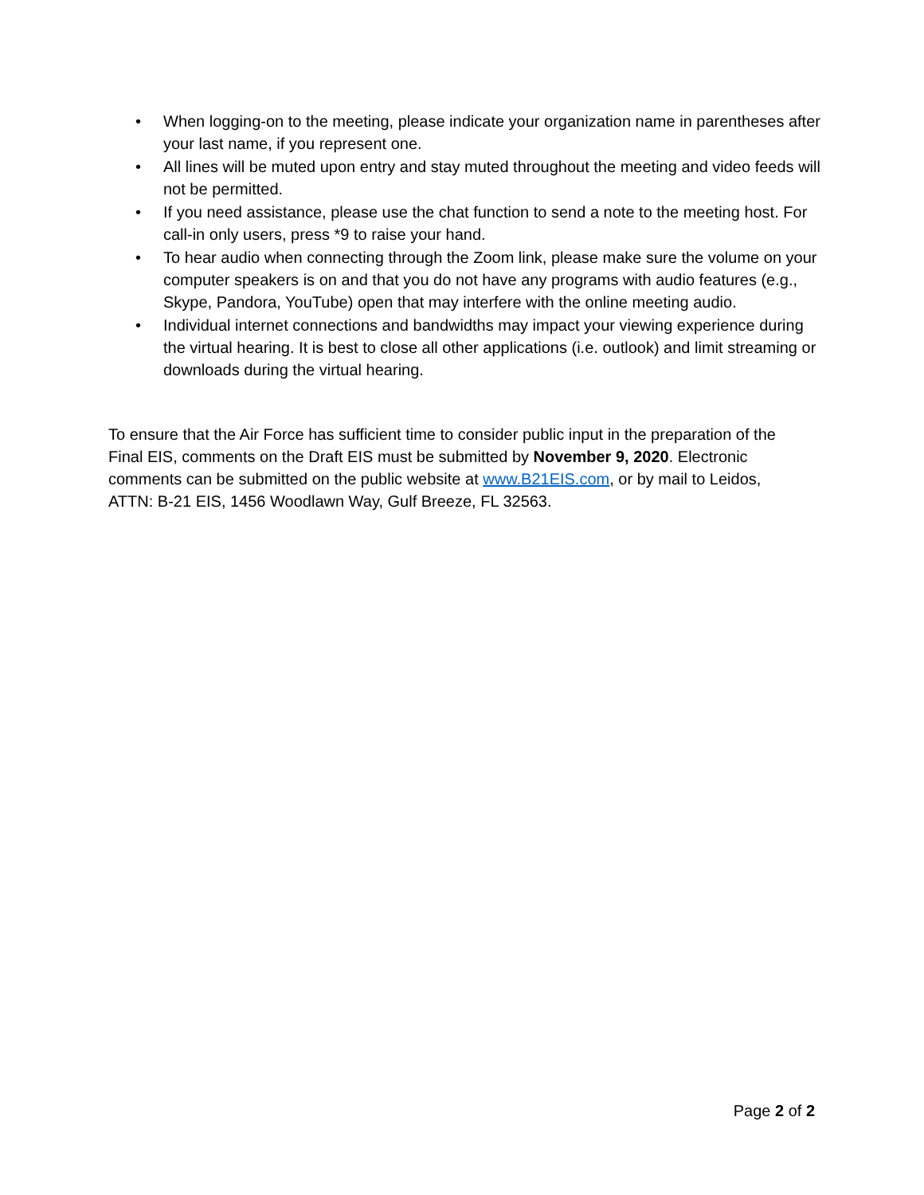• When logging-on to the meeting, please indicate your organization name in parentheses after your last name, if you represent one.
• All lines will be muted upon entry and stay muted throughout the meeting and video feeds will not be permitted.
• If you need assistance, please use the chat function to send a note to the meeting host. For call-in only users, press *9 to raise your hand.
• To hear audio when connecting through the Zoom link, please make sure the volume on your computer speakers is on and that you do not have any programs with audio features (e.g., Skype, Pandora, YouTube) open that may interfere with the online meeting audio.
• Individual internet connections and bandwidths may impact your viewing experience during the virtual hearing. It is best to close all other applications (i.e. outlook) and limit streaming or downloads during the virtual hearing.
To ensure that the Air Force has sufficient time to consider public input in the preparation of the Final EIS, comments on the Draft EIS must be submitted by November 9, 2020. Electronic comments can be submitted on the public website at www.B21EIS.com, or by mail to Leidos, ATTN: B-21 EIS, 1456 Woodlawn Way, Gulf Breeze, FL 32563.
Page 2 of 2